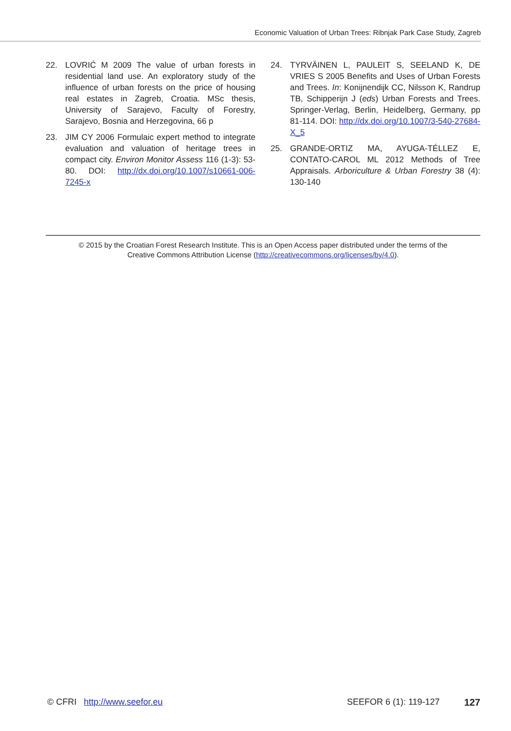Economic Valuation of Urban Trees: Ribnjak Park Case Study, Zagreb
22. LOVRIĆ M 2009 The value of urban forests in residential land use. An exploratory study of the influence of urban forests on the price of housing real estates in Zagreb, Croatia. MSc thesis, University of Sarajevo, Faculty of Forestry, Sarajevo, Bosnia and Herzegovina, 66 p
23. JIM CY 2006 Formulaic expert method to integrate evaluation and valuation of heritage trees in compact city. Environ Monitor Assess 116 (1-3): 53-80. DOI: http://dx.doi.org/10.1007/s10661-006-7245-x
24. TYRVÄINEN L, PAULEIT S, SEELAND K, DE VRIES S 2005 Benefits and Uses of Urban Forests and Trees. In: Konijnendijk CC, Nilsson K, Randrup TB, Schipperijn J (eds) Urban Forests and Trees. Springer-Verlag, Berlin, Heidelberg, Germany, pp 81-114. DOI: http://dx.doi.org/10.1007/3-540-27684-X_5
25. GRANDE-ORTIZ MA, AYUGA-TÉLLEZ E, CONTATO-CAROL ML 2012 Methods of Tree Appraisals. Arboriculture & Urban Forestry 38 (4): 130-140
© 2015 by the Croatian Forest Research Institute. This is an Open Access paper distributed under the terms of the
Creative Commons Attribution License (http://creativecommons.org/licenses/by/4.0).
© CFRI http://www.seefor.eu SEEFOR 6 (1): 119-127 127